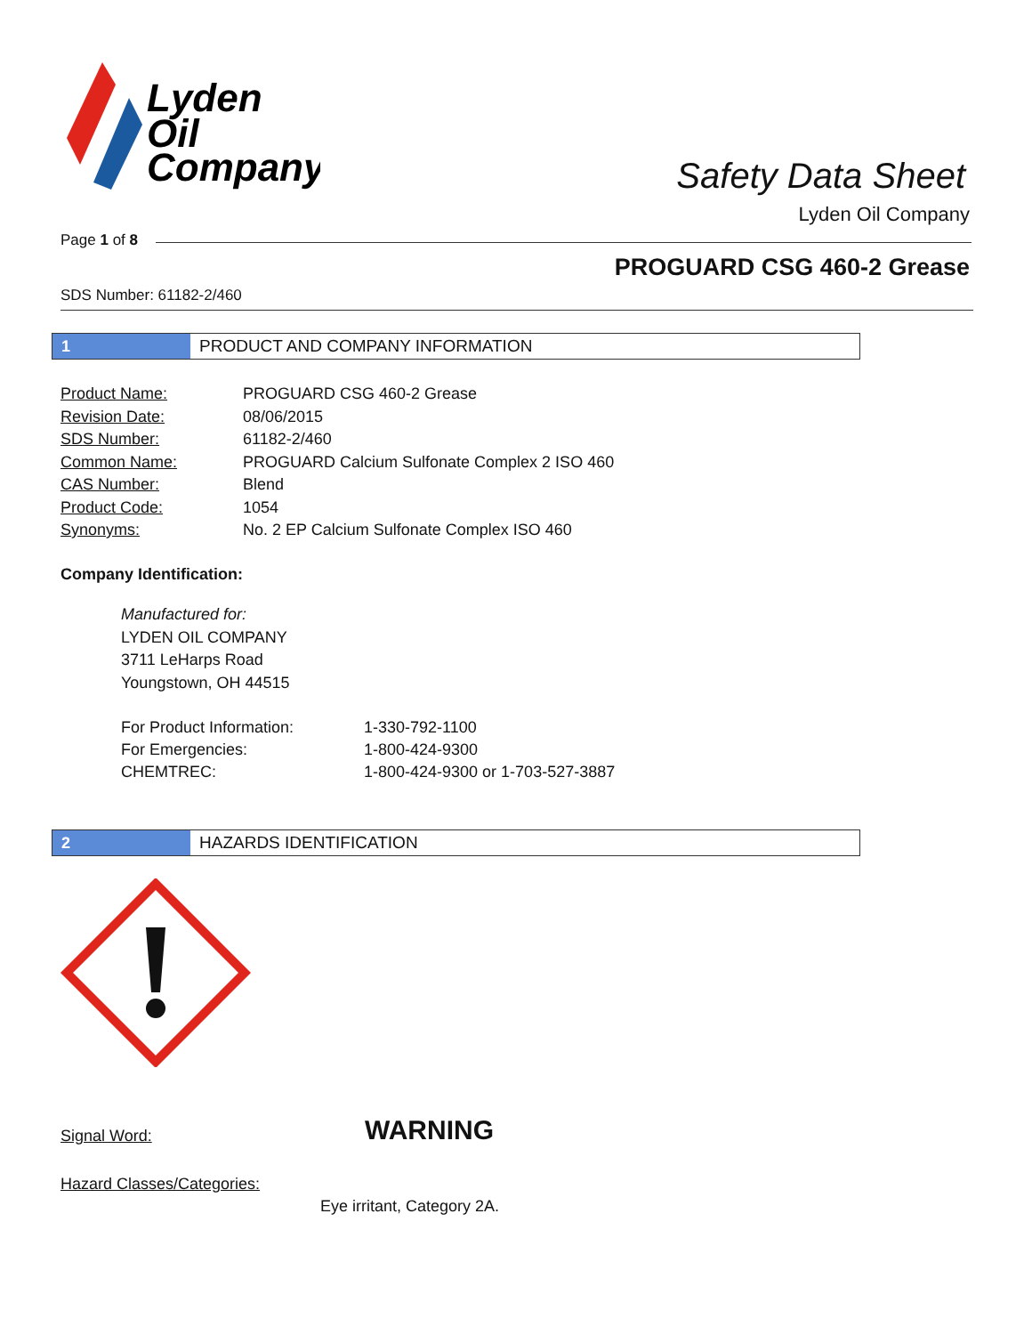Lyden
Oil
Company
Safety Data Sheet
Lyden Oil Company
Page 1 of 8
PROGUARD CSG 460-2 Grease
SDS Number: 61182-2/460
1 PRODUCT AND COMPANY INFORMATION
| Product Name: | PROGUARD CSG 460-2 Grease |
| Revision Date: | 08/06/2015 |
| SDS Number: | 61182-2/460 |
| Common Name: | PROGUARD Calcium Sulfonate Complex 2 ISO 460 |
| CAS Number: | Blend |
| Product Code: | 1054 |
| Synonyms: | No. 2 EP Calcium Sulfonate Complex ISO 460 |
Company Identification:
Manufactured for:
LYDEN OIL COMPANY
3711 LeHarps Road
Youngstown, OH 44515
| For Product Information: | 1-330-792-1100 |
| For Emergencies: | 1-800-424-9300 |
| CHEMTREC: | 1-800-424-9300 or 1-703-527-3887 |
2 HAZARDS IDENTIFICATION
Signal Word: WARNING
Hazard Classes/Categories:
Eye irritant, Category 2A.